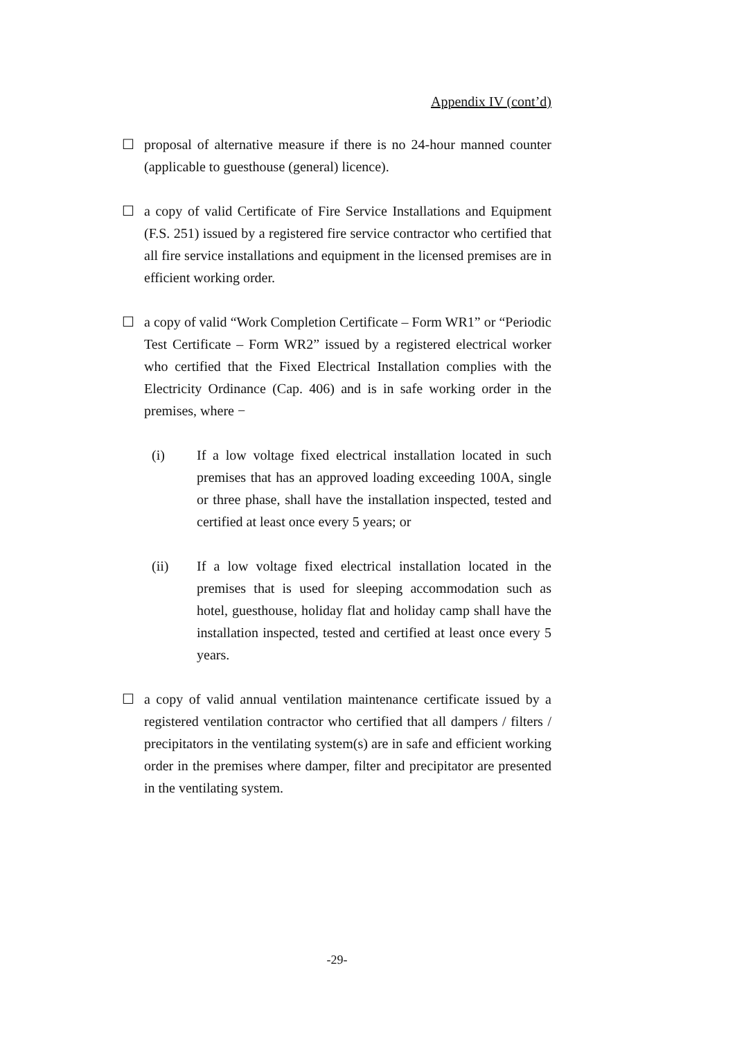Appendix IV (cont’d)
☐ proposal of alternative measure if there is no 24-hour manned counter (applicable to guesthouse (general) licence).
☐ a copy of valid Certificate of Fire Service Installations and Equipment (F.S. 251) issued by a registered fire service contractor who certified that all fire service installations and equipment in the licensed premises are in efficient working order.
☐ a copy of valid “Work Completion Certificate – Form WR1” or “Periodic Test Certificate – Form WR2” issued by a registered electrical worker who certified that the Fixed Electrical Installation complies with the Electricity Ordinance (Cap. 406) and is in safe working order in the premises, where −
(i) If a low voltage fixed electrical installation located in such premises that has an approved loading exceeding 100A, single or three phase, shall have the installation inspected, tested and certified at least once every 5 years; or
(ii) If a low voltage fixed electrical installation located in the premises that is used for sleeping accommodation such as hotel, guesthouse, holiday flat and holiday camp shall have the installation inspected, tested and certified at least once every 5 years.
☐ a copy of valid annual ventilation maintenance certificate issued by a registered ventilation contractor who certified that all dampers / filters / precipitators in the ventilating system(s) are in safe and efficient working order in the premises where damper, filter and precipitator are presented in the ventilating system.
-29-